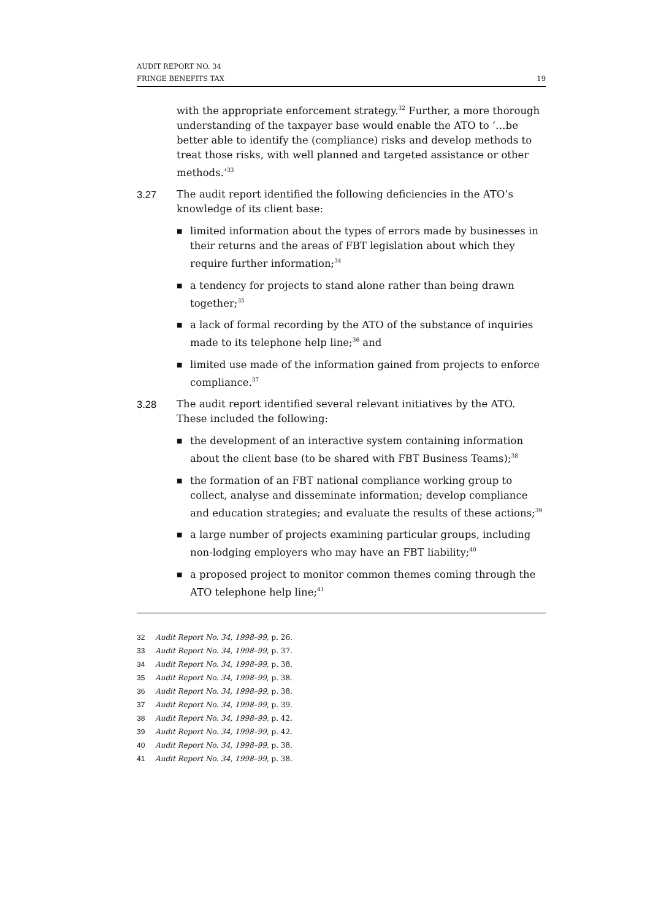AUDIT REPORT NO. 34
FRINGE BENEFITS TAX 19
with the appropriate enforcement strategy.<sup>32</sup> Further, a more thorough understanding of the taxpayer base would enable the ATO to ‘…be better able to identify the (compliance) risks and develop methods to treat those risks, with well planned and targeted assistance or other methods.’<sup>33</sup>
3.27 The audit report identified the following deficiencies in the ATO’s knowledge of its client base:
■ limited information about the types of errors made by businesses in their returns and the areas of FBT legislation about which they require further information;<sup>34</sup>
■ a tendency for projects to stand alone rather than being drawn together;<sup>35</sup>
■ a lack of formal recording by the ATO of the substance of inquiries made to its telephone help line;<sup>36</sup> and
■ limited use made of the information gained from projects to enforce compliance.<sup>37</sup>
3.28 The audit report identified several relevant initiatives by the ATO. These included the following:
■ the development of an interactive system containing information about the client base (to be shared with FBT Business Teams);<sup>38</sup>
■ the formation of an FBT national compliance working group to collect, analyse and disseminate information; develop compliance and education strategies; and evaluate the results of these actions;<sup>39</sup>
■ a large number of projects examining particular groups, including non-lodging employers who may have an FBT liability;<sup>40</sup>
■ a proposed project to monitor common themes coming through the ATO telephone help line;<sup>41</sup>
32 Audit Report No. 34, 1998–99, p. 26.
33 Audit Report No. 34, 1998–99, p. 37.
34 Audit Report No. 34, 1998–99, p. 38.
35 Audit Report No. 34, 1998–99, p. 38.
36 Audit Report No. 34, 1998–99, p. 38.
37 Audit Report No. 34, 1998–99, p. 39.
38 Audit Report No. 34, 1998–99, p. 42.
39 Audit Report No. 34, 1998–99, p. 42.
40 Audit Report No. 34, 1998–99, p. 38.
41 Audit Report No. 34, 1998–99, p. 38.